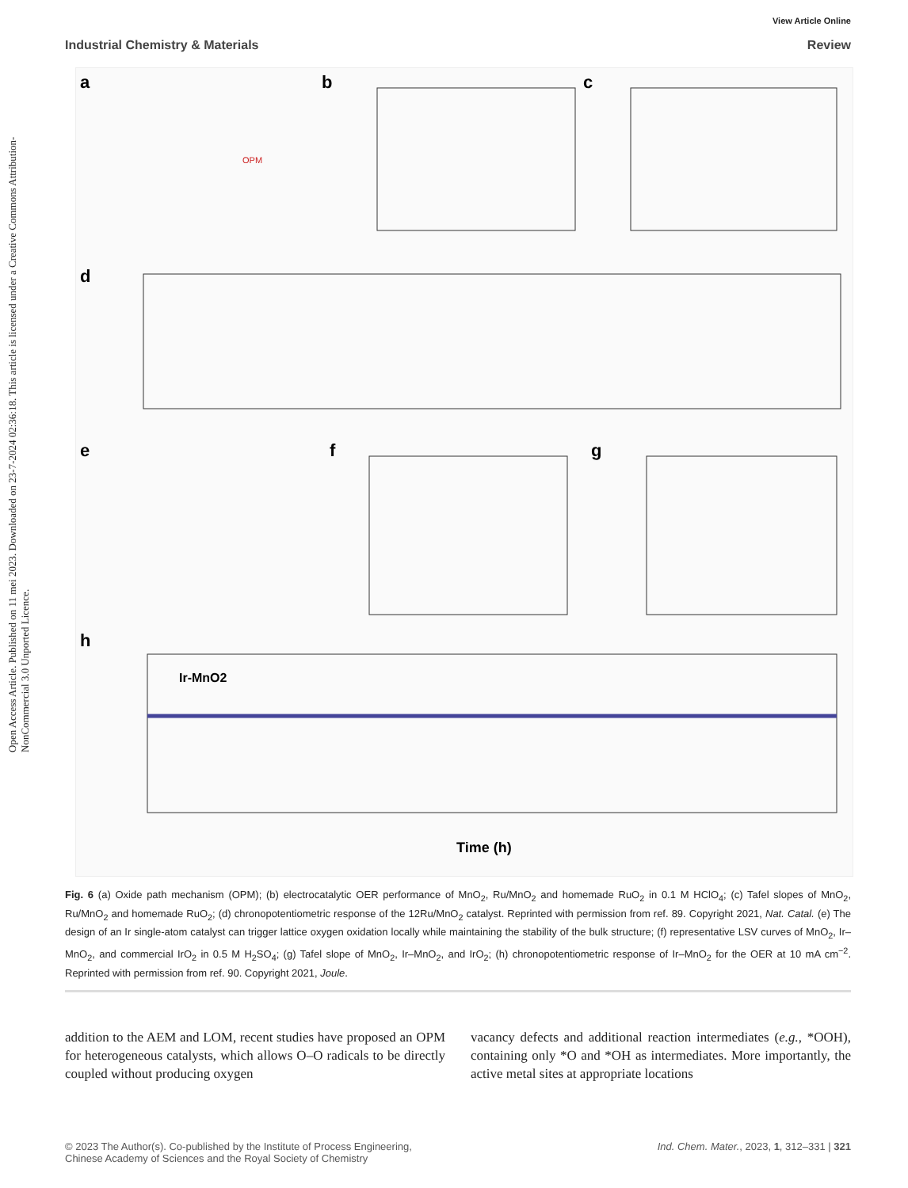Open Access Article. Published on 11 mei 2023. Downloaded on 23-7-2024 02:36:18. This article is licensed under a Creative Commons Attribution-NonCommercial 3.0 Unported Licence.
View Article Online
Industrial Chemistry & Materials Review
a
OPM
b
c
d
e
f
g
h
Ir-MnO2
Time (h)
Fig. 6 (a) Oxide path mechanism (OPM); (b) electrocatalytic OER performance of MnO<sub>2</sub>, Ru/MnO<sub>2</sub> and homemade RuO<sub>2</sub> in 0.1 M HClO<sub>4</sub>; (c) Tafel slopes of MnO<sub>2</sub>, Ru/MnO<sub>2</sub> and homemade RuO<sub>2</sub>; (d) chronopotentiometric response of the 12Ru/MnO<sub>2</sub> catalyst. Reprinted with permission from ref. 89. Copyright 2021, Nat. Catal. (e) The design of an Ir single-atom catalyst can trigger lattice oxygen oxidation locally while maintaining the stability of the bulk structure; (f) representative LSV curves of MnO<sub>2</sub>, Ir–MnO<sub>2</sub>, and commercial IrO<sub>2</sub> in 0.5 M H<sub>2</sub>SO<sub>4</sub>; (g) Tafel slope of MnO<sub>2</sub>, Ir–MnO<sub>2</sub>, and IrO<sub>2</sub>; (h) chronopotentiometric response of Ir–MnO<sub>2</sub> for the OER at 10 mA cm<sup>−2</sup>. Reprinted with permission from ref. 90. Copyright 2021, Joule.
addition to the AEM and LOM, recent studies have proposed an OPM for heterogeneous catalysts, which allows O–O radicals to be directly coupled without producing oxygen
vacancy defects and additional reaction intermediates (e.g., *OOH), containing only *O and *OH as intermediates. More importantly, the active metal sites at appropriate locations
© 2023 The Author(s). Co-published by the Institute of Process Engineering,
Chinese Academy of Sciences and the Royal Society of Chemistry Ind. Chem. Mater., 2023, 1, 312–331 | 321